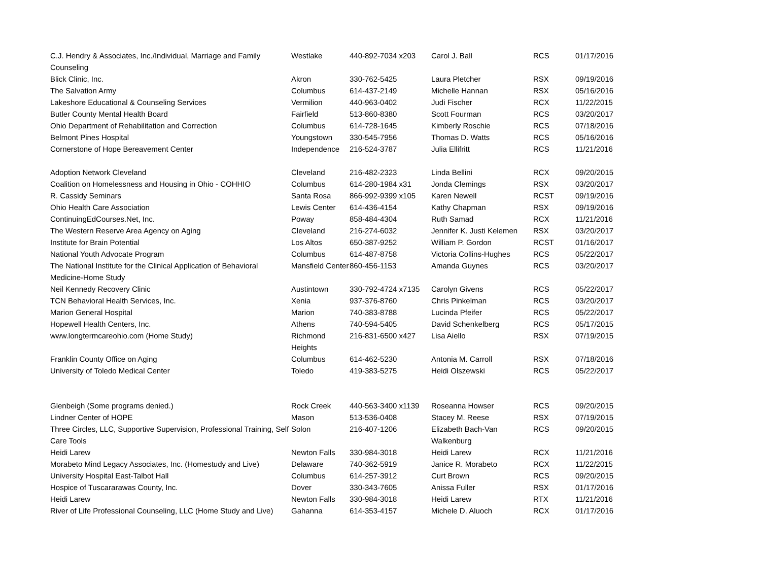| C.J. Hendry & Associates, Inc./Individual, Marriage and Family Counseling | Westlake | 440-892-7034 x203 | Carol J. Ball | RCS | 01/17/2016 |
| Blick Clinic, Inc. | Akron | 330-762-5425 | Laura Pletcher | RSX | 09/19/2016 |
| The Salvation Army | Columbus | 614-437-2149 | Michelle Hannan | RSX | 05/16/2016 |
| Lakeshore Educational & Counseling Services | Vermilion | 440-963-0402 | Judi Fischer | RCX | 11/22/2015 |
| Butler County Mental Health Board | Fairfield | 513-860-8380 | Scott Fourman | RCS | 03/20/2017 |
| Ohio Department of Rehabilitation and Correction | Columbus | 614-728-1645 | Kimberly Roschie | RCS | 07/18/2016 |
| Belmont Pines Hospital | Youngstown | 330-545-7956 | Thomas D. Watts | RCS | 05/16/2016 |
| Cornerstone of Hope Bereavement Center | Independence | 216-524-3787 | Julia Ellifritt | RCS | 11/21/2016 |
| Adoption Network Cleveland | Cleveland | 216-482-2323 | Linda Bellini | RCX | 09/20/2015 |
| Coalition on Homelessness and Housing in Ohio - COHHIO | Columbus | 614-280-1984 x31 | Jonda Clemings | RSX | 03/20/2017 |
| R. Cassidy Seminars | Santa Rosa | 866-992-9399 x105 | Karen Newell | RCST | 09/19/2016 |
| Ohio Health Care Association | Lewis Center | 614-436-4154 | Kathy Chapman | RSX | 09/19/2016 |
| ContinuingEdCourses.Net, Inc. | Poway | 858-484-4304 | Ruth Samad | RCX | 11/21/2016 |
| The Western Reserve Area Agency on Aging | Cleveland | 216-274-6032 | Jennifer K. Justi Kelemen | RSX | 03/20/2017 |
| Institute for Brain Potential | Los Altos | 650-387-9252 | William P. Gordon | RCST | 01/16/2017 |
| National Youth Advocate Program | Columbus | 614-487-8758 | Victoria Collins-Hughes | RCS | 05/22/2017 |
| The National Institute for the Clinical Application of Behavioral Medicine-Home Study | Mansfield Center | 860-456-1153 | Amanda Guynes | RCS | 03/20/2017 |
| Neil Kennedy Recovery Clinic | Austintown | 330-792-4724 x7135 | Carolyn Givens | RCS | 05/22/2017 |
| TCN Behavioral Health Services, Inc. | Xenia | 937-376-8760 | Chris Pinkelman | RCS | 03/20/2017 |
| Marion General Hospital | Marion | 740-383-8788 | Lucinda Pfeifer | RCS | 05/22/2017 |
| Hopewell Health Centers, Inc. | Athens | 740-594-5405 | David Schenkelberg | RCS | 05/17/2015 |
| www.longtermcareohio.com (Home Study) | Richmond Heights | 216-831-6500 x427 | Lisa Aiello | RSX | 07/19/2015 |
| Franklin County Office on Aging | Columbus | 614-462-5230 | Antonia M. Carroll | RSX | 07/18/2016 |
| University of Toledo Medical Center | Toledo | 419-383-5275 | Heidi Olszewski | RCS | 05/22/2017 |
| Glenbeigh (Some programs denied.) | Rock Creek | 440-563-3400 x1139 | Roseanna Howser | RCS | 09/20/2015 |
| Lindner Center of HOPE | Mason | 513-536-0408 | Stacey M. Reese | RSX | 07/19/2015 |
| Three Circles, LLC, Supportive Supervision, Professional Training, Self Care Tools | Solon | 216-407-1206 | Elizabeth Bach-Van Walkenburg | RCS | 09/20/2015 |
| Heidi Larew | Newton Falls | 330-984-3018 | Heidi Larew | RCX | 11/21/2016 |
| Morabeto Mind Legacy Associates, Inc. (Homestudy and Live) | Delaware | 740-362-5919 | Janice R. Morabeto | RCX | 11/22/2015 |
| University Hospital East-Talbot Hall | Columbus | 614-257-3912 | Curt Brown | RCS | 09/20/2015 |
| Hospice of Tuscararawas County, Inc. | Dover | 330-343-7605 | Anissa Fuller | RSX | 01/17/2016 |
| Heidi Larew | Newton Falls | 330-984-3018 | Heidi Larew | RTX | 11/21/2016 |
| River of Life Professional Counseling, LLC (Home Study and Live) | Gahanna | 614-353-4157 | Michele D. Aluoch | RCX | 01/17/2016 |